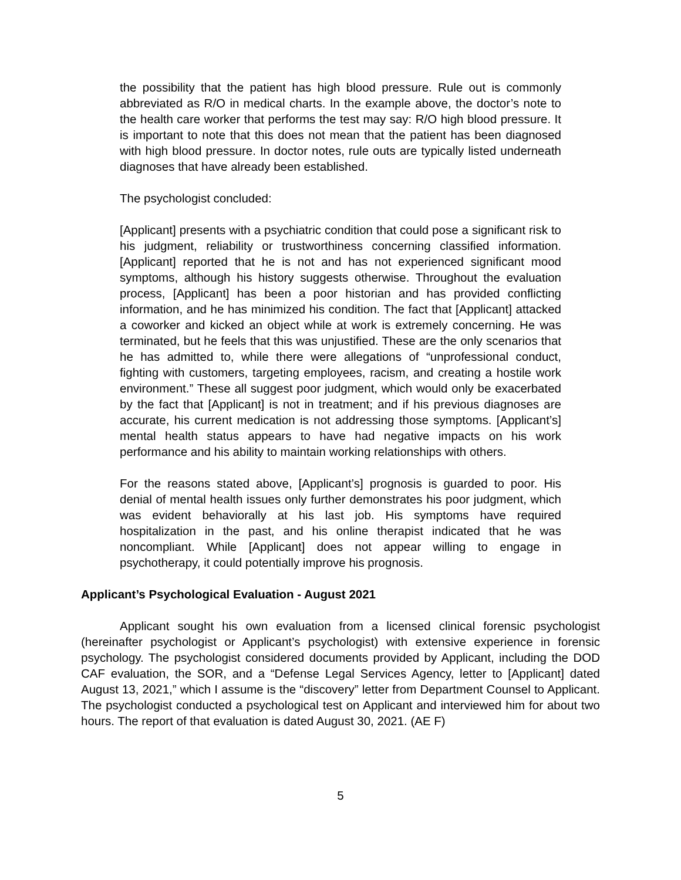the possibility that the patient has high blood pressure. Rule out is commonly abbreviated as R/O in medical charts. In the example above, the doctor’s note to the health care worker that performs the test may say: R/O high blood pressure. It is important to note that this does not mean that the patient has been diagnosed with high blood pressure. In doctor notes, rule outs are typically listed underneath diagnoses that have already been established.
The psychologist concluded:
[Applicant] presents with a psychiatric condition that could pose a significant risk to his judgment, reliability or trustworthiness concerning classified information. [Applicant] reported that he is not and has not experienced significant mood symptoms, although his history suggests otherwise. Throughout the evaluation process, [Applicant] has been a poor historian and has provided conflicting information, and he has minimized his condition. The fact that [Applicant] attacked a coworker and kicked an object while at work is extremely concerning. He was terminated, but he feels that this was unjustified. These are the only scenarios that he has admitted to, while there were allegations of “unprofessional conduct, fighting with customers, targeting employees, racism, and creating a hostile work environment.” These all suggest poor judgment, which would only be exacerbated by the fact that [Applicant] is not in treatment; and if his previous diagnoses are accurate, his current medication is not addressing those symptoms. [Applicant’s] mental health status appears to have had negative impacts on his work performance and his ability to maintain working relationships with others.
For the reasons stated above, [Applicant’s] prognosis is guarded to poor. His denial of mental health issues only further demonstrates his poor judgment, which was evident behaviorally at his last job. His symptoms have required hospitalization in the past, and his online therapist indicated that he was noncompliant. While [Applicant] does not appear willing to engage in psychotherapy, it could potentially improve his prognosis.
Applicant’s Psychological Evaluation - August 2021
Applicant sought his own evaluation from a licensed clinical forensic psychologist (hereinafter psychologist or Applicant’s psychologist) with extensive experience in forensic psychology. The psychologist considered documents provided by Applicant, including the DOD CAF evaluation, the SOR, and a “Defense Legal Services Agency, letter to [Applicant] dated August 13, 2021,” which I assume is the “discovery” letter from Department Counsel to Applicant. The psychologist conducted a psychological test on Applicant and interviewed him for about two hours. The report of that evaluation is dated August 30, 2021. (AE F)
5